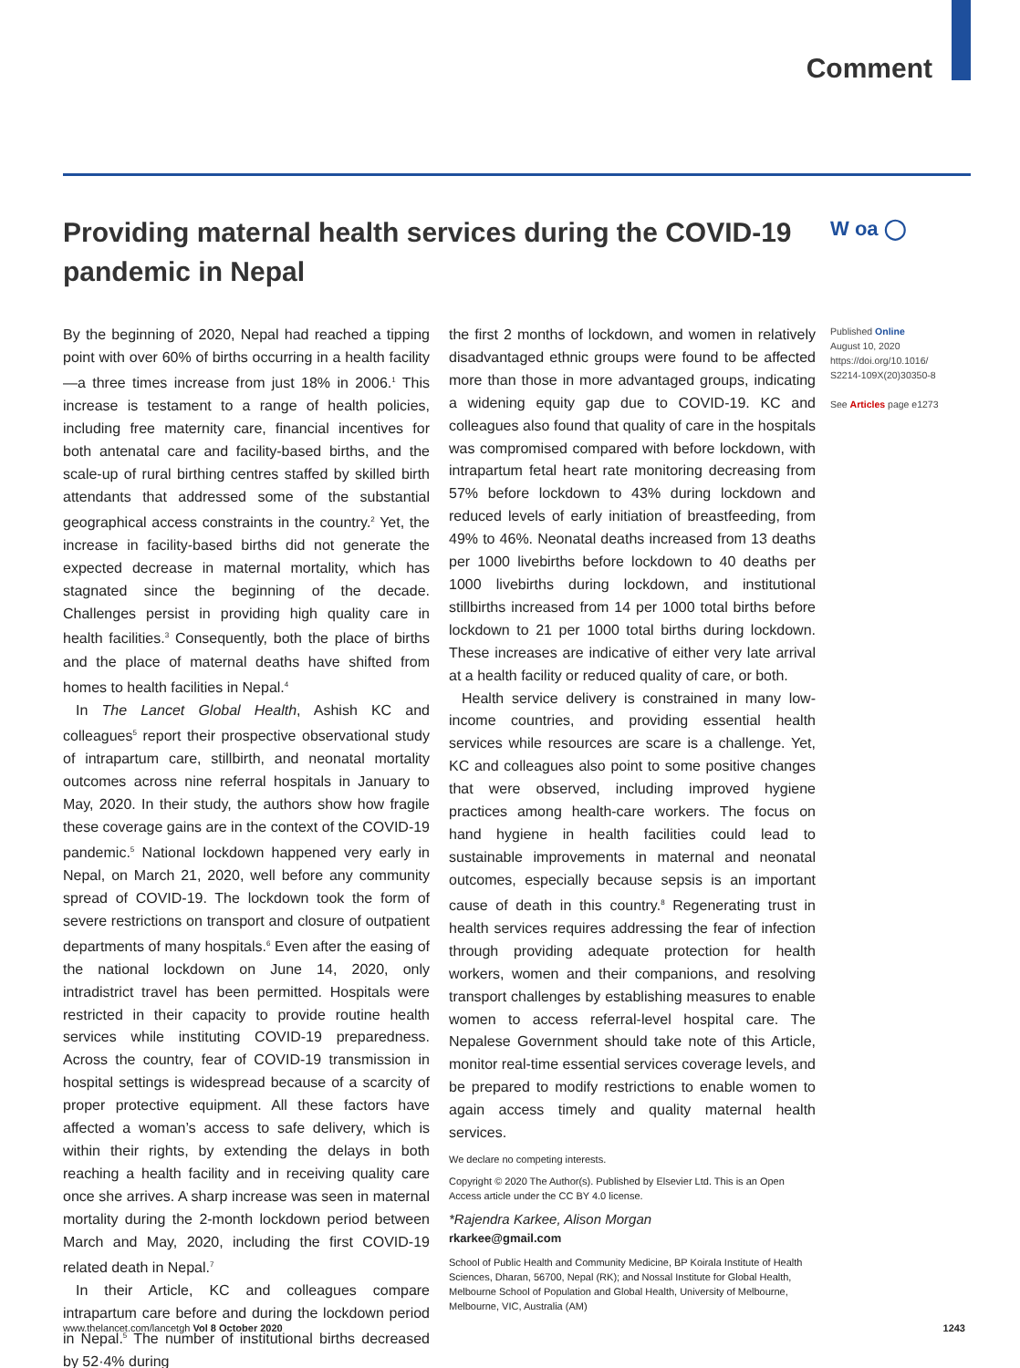Comment
W oa ◯
Providing maternal health services during the COVID-19 pandemic in Nepal
By the beginning of 2020, Nepal had reached a tipping point with over 60% of births occurring in a health facility—a three times increase from just 18% in 2006.<sup>1</sup> This increase is testament to a range of health policies, including free maternity care, financial incentives for both antenatal care and facility-based births, and the scale-up of rural birthing centres staffed by skilled birth attendants that addressed some of the substantial geographical access constraints in the country.<sup>2</sup> Yet, the increase in facility-based births did not generate the expected decrease in maternal mortality, which has stagnated since the beginning of the decade. Challenges persist in providing high quality care in health facilities.<sup>3</sup> Consequently, both the place of births and the place of maternal deaths have shifted from homes to health facilities in Nepal.<sup>4</sup>
In The Lancet Global Health, Ashish KC and colleagues<sup>5</sup> report their prospective observational study of intrapartum care, stillbirth, and neonatal mortality outcomes across nine referral hospitals in January to May, 2020. In their study, the authors show how fragile these coverage gains are in the context of the COVID-19 pandemic.<sup>5</sup> National lockdown happened very early in Nepal, on March 21, 2020, well before any community spread of COVID-19. The lockdown took the form of severe restrictions on transport and closure of outpatient departments of many hospitals.<sup>6</sup> Even after the easing of the national lockdown on June 14, 2020, only intradistrict travel has been permitted. Hospitals were restricted in their capacity to provide routine health services while instituting COVID-19 preparedness. Across the country, fear of COVID-19 transmission in hospital settings is widespread because of a scarcity of proper protective equipment. All these factors have affected a woman’s access to safe delivery, which is within their rights, by extending the delays in both reaching a health facility and in receiving quality care once she arrives. A sharp increase was seen in maternal mortality during the 2-month lockdown period between March and May, 2020, including the first COVID-19 related death in Nepal.<sup>7</sup>
In their Article, KC and colleagues compare intrapartum care before and during the lockdown period in Nepal.<sup>5</sup> The number of institutional births decreased by 52·4% during
the first 2 months of lockdown, and women in relatively disadvantaged ethnic groups were found to be affected more than those in more advantaged groups, indicating a widening equity gap due to COVID-19. KC and colleagues also found that quality of care in the hospitals was compromised compared with before lockdown, with intrapartum fetal heart rate monitoring decreasing from 57% before lockdown to 43% during lockdown and reduced levels of early initiation of breastfeeding, from 49% to 46%. Neonatal deaths increased from 13 deaths per 1000 livebirths before lockdown to 40 deaths per 1000 livebirths during lockdown, and institutional stillbirths increased from 14 per 1000 total births before lockdown to 21 per 1000 total births during lockdown. These increases are indicative of either very late arrival at a health facility or reduced quality of care, or both.
Health service delivery is constrained in many low-income countries, and providing essential health services while resources are scare is a challenge. Yet, KC and colleagues also point to some positive changes that were observed, including improved hygiene practices among health-care workers. The focus on hand hygiene in health facilities could lead to sustainable improvements in maternal and neonatal outcomes, especially because sepsis is an important cause of death in this country.<sup>8</sup> Regenerating trust in health services requires addressing the fear of infection through providing adequate protection for health workers, women and their companions, and resolving transport challenges by establishing measures to enable women to access referral-level hospital care. The Nepalese Government should take note of this Article, monitor real-time essential services coverage levels, and be prepared to modify restrictions to enable women to again access timely and quality maternal health services.
We declare no competing interests.
Copyright © 2020 The Author(s). Published by Elsevier Ltd. This is an Open Access article under the CC BY 4.0 license.
*Rajendra Karkee, Alison Morgan
rkarkee@gmail.com
School of Public Health and Community Medicine, BP Koirala Institute of Health Sciences, Dharan, 56700, Nepal (RK); and Nossal Institute for Global Health, Melbourne School of Population and Global Health, University of Melbourne, Melbourne, VIC, Australia (AM)
Published Online
August 10, 2020
https://doi.org/10.1016/ S2214-109X(20)30350-8
See Articles page e1273
www.thelancet.com/lancetgh Vol 8 October 2020 1243